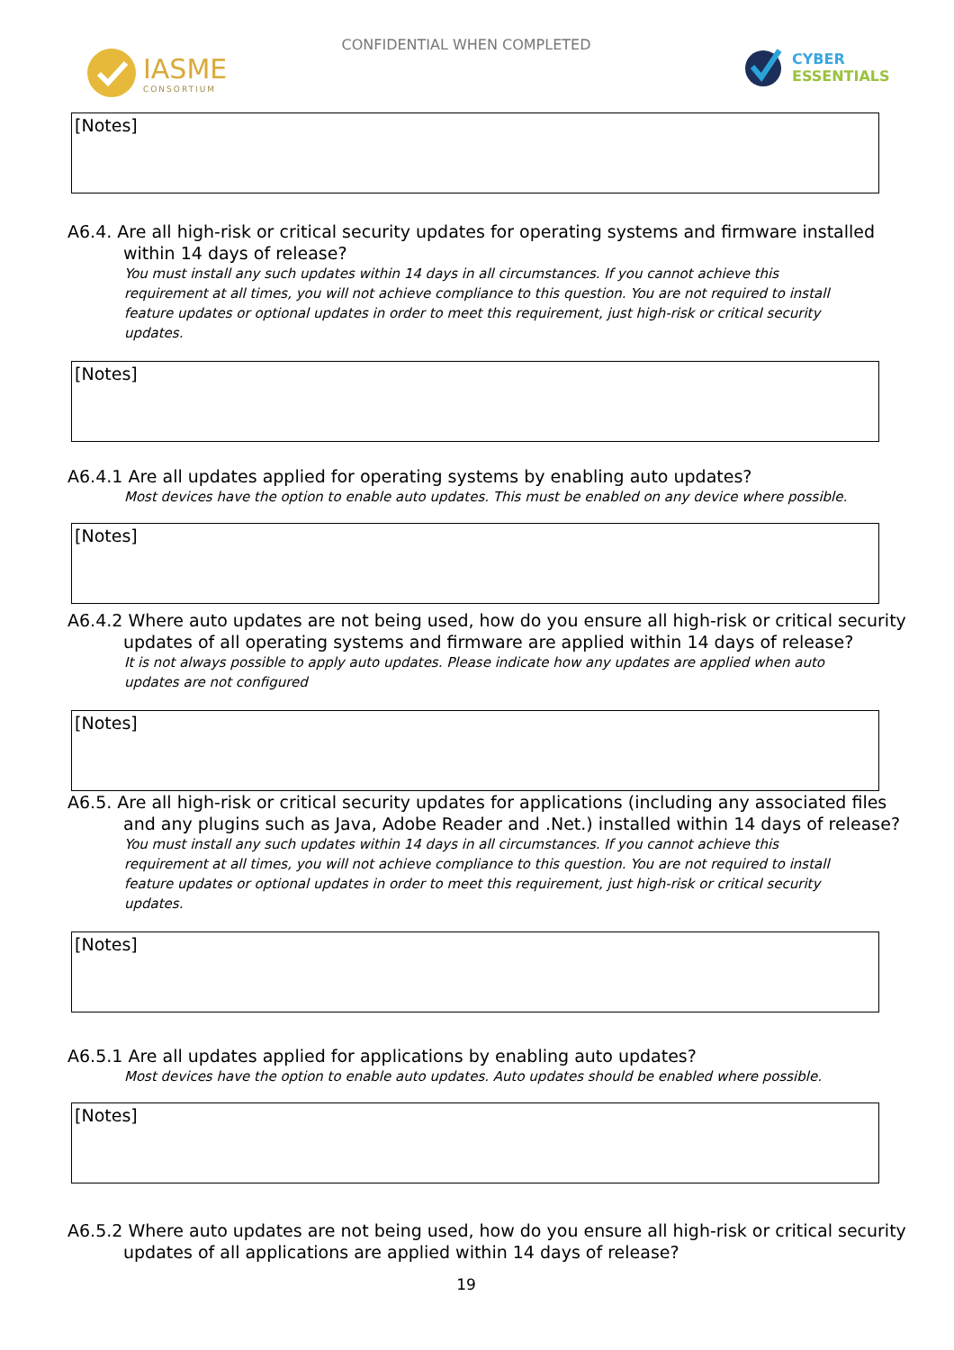CONFIDENTIAL WHEN COMPLETED
IASME
CONSORTIUM
CYBER
ESSENTIALS
[Notes]
A6.4. Are all high-risk or critical security updates for operating systems and firmware installed within 14 days of release?
You must install any such updates within 14 days in all circumstances. If you cannot achieve this requirement at all times, you will not achieve compliance to this question. You are not required to install feature updates or optional updates in order to meet this requirement, just high-risk or critical security updates.
[Notes]
A6.4.1 Are all updates applied for operating systems by enabling auto updates?
Most devices have the option to enable auto updates. This must be enabled on any device where possible.
[Notes]
A6.4.2 Where auto updates are not being used, how do you ensure all high-risk or critical security updates of all operating systems and firmware are applied within 14 days of release?
It is not always possible to apply auto updates. Please indicate how any updates are applied when auto updates are not configured
[Notes]
A6.5. Are all high-risk or critical security updates for applications (including any associated files and any plugins such as Java, Adobe Reader and .Net.) installed within 14 days of release?
You must install any such updates within 14 days in all circumstances. If you cannot achieve this requirement at all times, you will not achieve compliance to this question. You are not required to install feature updates or optional updates in order to meet this requirement, just high-risk or critical security updates.
[Notes]
A6.5.1 Are all updates applied for applications by enabling auto updates?
Most devices have the option to enable auto updates. Auto updates should be enabled where possible.
[Notes]
A6.5.2 Where auto updates are not being used, how do you ensure all high-risk or critical security updates of all applications are applied within 14 days of release?
19